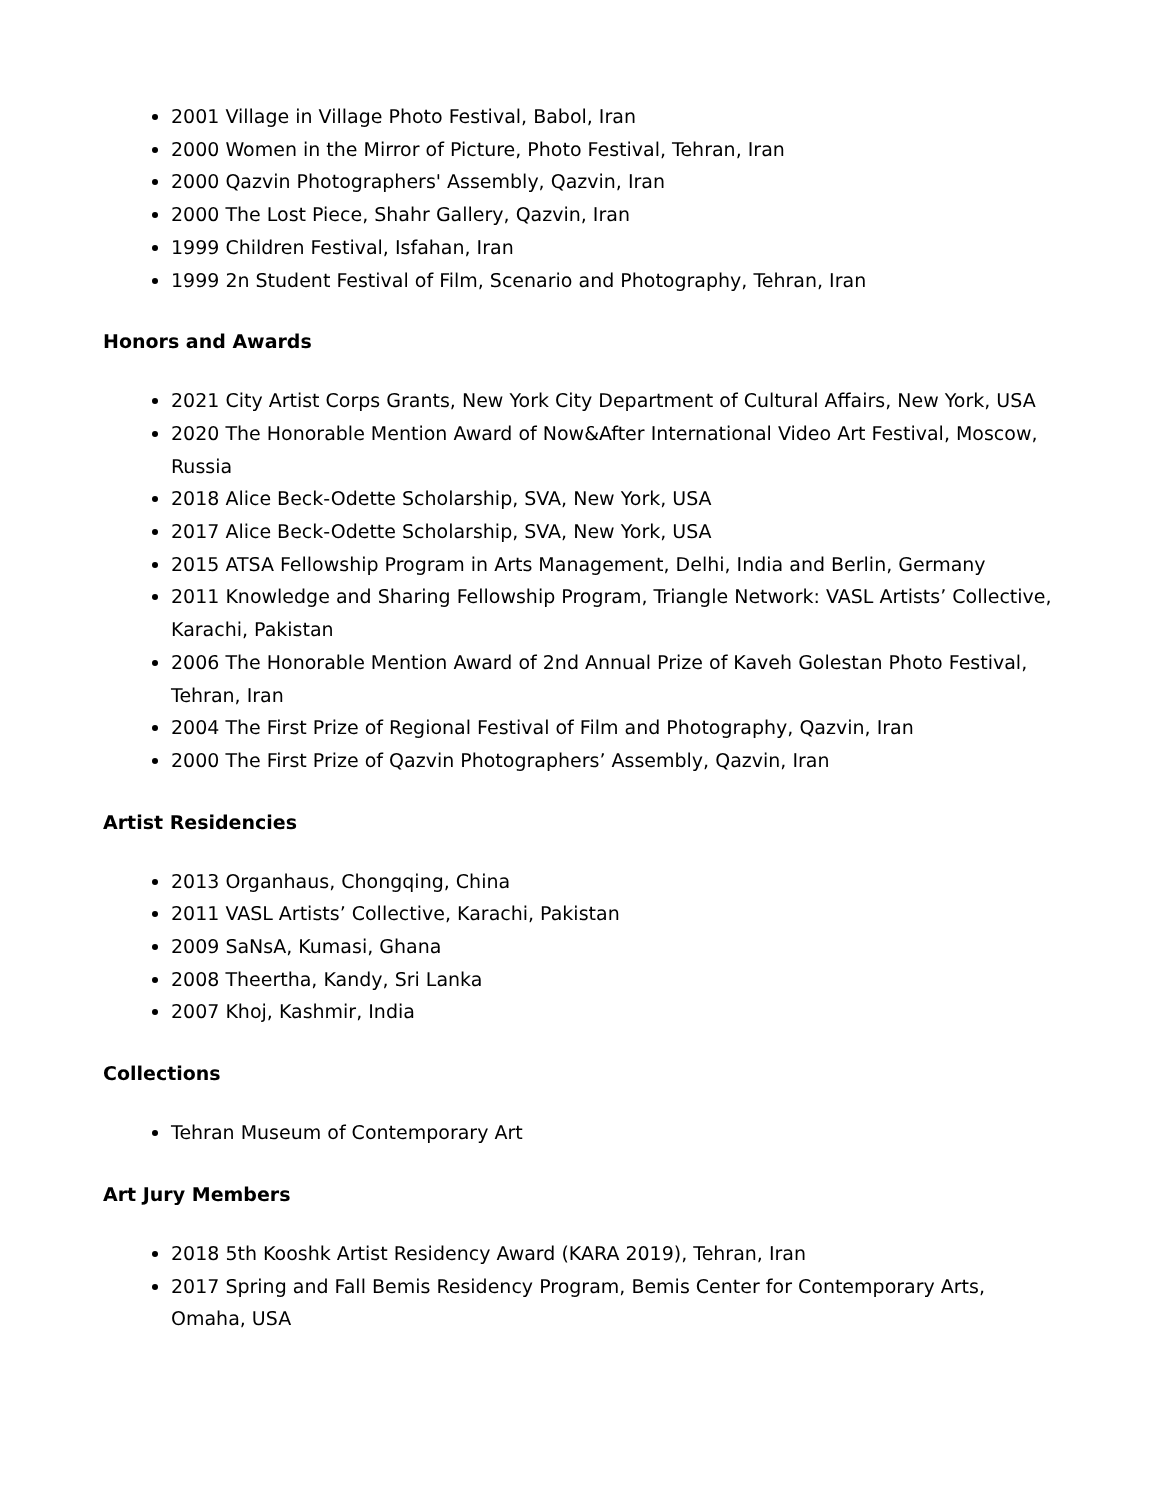2001 Village in Village Photo Festival, Babol, Iran
2000 Women in the Mirror of Picture, Photo Festival, Tehran, Iran
2000 Qazvin Photographers' Assembly, Qazvin, Iran
2000 The Lost Piece, Shahr Gallery, Qazvin, Iran
1999 Children Festival, Isfahan, Iran
1999 2n Student Festival of Film, Scenario and Photography, Tehran, Iran
Honors and Awards
2021 City Artist Corps Grants, New York City Department of Cultural Affairs, New York, USA
2020 The Honorable Mention Award of Now&After International Video Art Festival, Moscow, Russia
2018 Alice Beck-Odette Scholarship, SVA, New York, USA
2017 Alice Beck-Odette Scholarship, SVA, New York, USA
2015 ATSA Fellowship Program in Arts Management, Delhi, India and Berlin, Germany
2011 Knowledge and Sharing Fellowship Program, Triangle Network: VASL Artists’ Collective, Karachi, Pakistan
2006 The Honorable Mention Award of 2nd Annual Prize of Kaveh Golestan Photo Festival, Tehran, Iran
2004 The First Prize of Regional Festival of Film and Photography, Qazvin, Iran
2000 The First Prize of Qazvin Photographers’ Assembly, Qazvin, Iran
Artist Residencies
2013 Organhaus, Chongqing, China
2011 VASL Artists’ Collective, Karachi, Pakistan
2009 SaNsA, Kumasi, Ghana
2008 Theertha, Kandy, Sri Lanka
2007 Khoj, Kashmir, India
Collections
Tehran Museum of Contemporary Art
Art Jury Members
2018 5th Kooshk Artist Residency Award (KARA 2019), Tehran, Iran
2017 Spring and Fall Bemis Residency Program, Bemis Center for Contemporary Arts, Omaha, USA